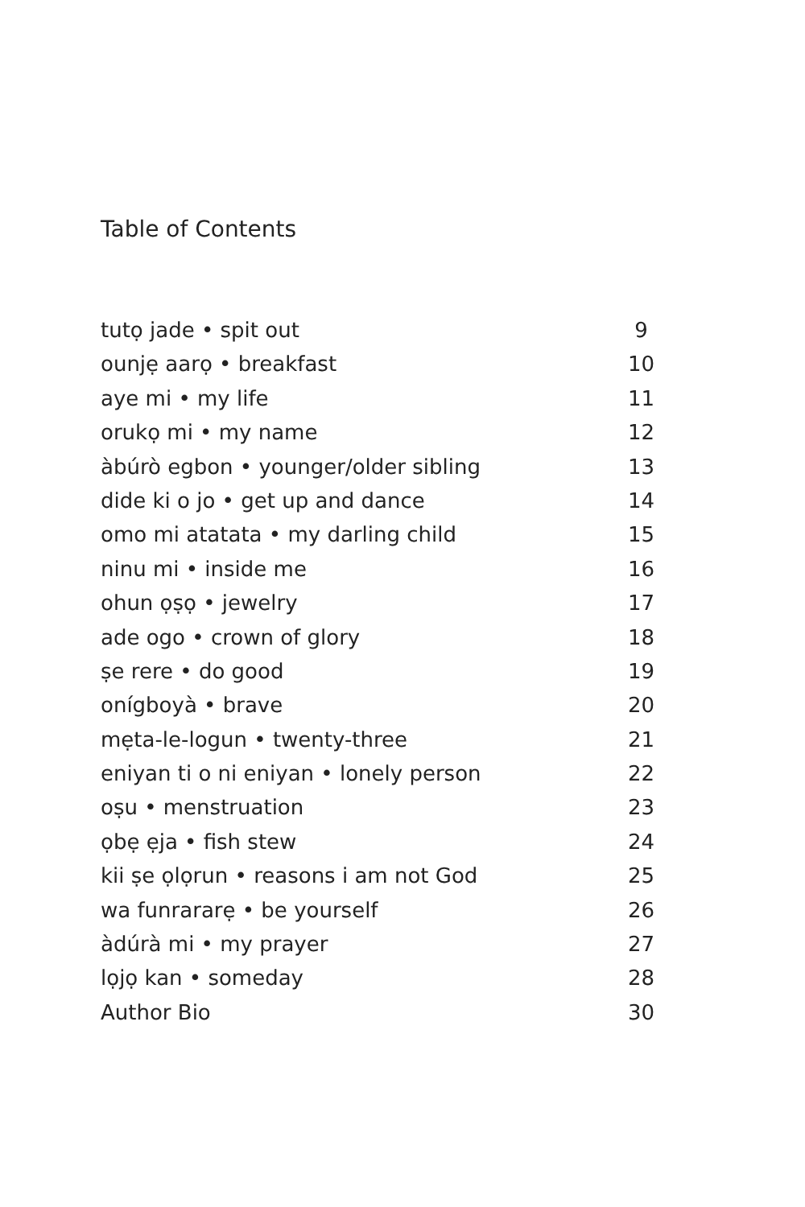Table of Contents
tutọ jade • spit out 9
ounjẹ aarọ • breakfast 10
aye mi • my life 11
orukọ mi • my name 12
àbúrò egbon • younger/older sibling 13
dide ki o jo • get up and dance 14
omo mi atatata • my darling child 15
ninu mi • inside me 16
ohun ọṣọ • jewelry 17
ade ogo • crown of glory 18
ṣe rere • do good 19
onígboyà • brave 20
mẹta-le-logun • twenty-three 21
eniyan ti o ni eniyan • lonely person 22
oṣu • menstruation 23
ọbẹ ẹja • fish stew 24
kii ṣe ọlọrun • reasons i am not God 25
wa funrararẹ • be yourself 26
àdúrà mi • my prayer 27
lọjọ kan • someday 28
Author Bio 30